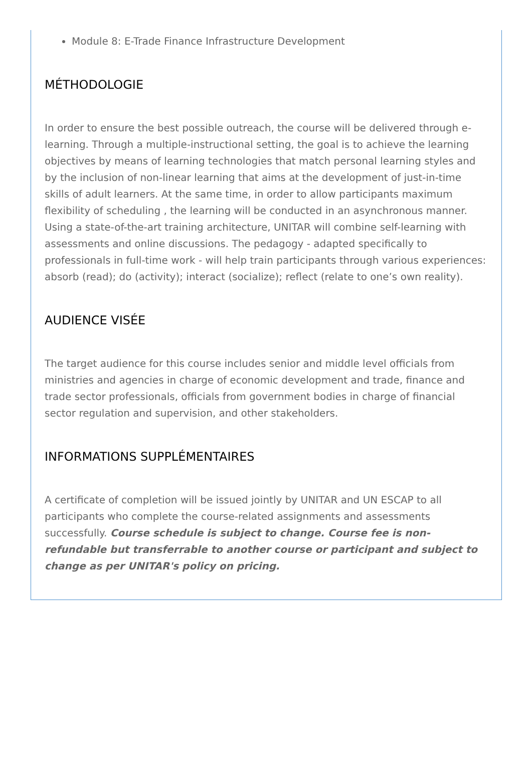Module 8: E-Trade Finance Infrastructure Development
MÉTHODOLOGIE
In order to ensure the best possible outreach, the course will be delivered through e-learning. Through a multiple-instructional setting, the goal is to achieve the learning objectives by means of learning technologies that match personal learning styles and by the inclusion of non-linear learning that aims at the development of just-in-time skills of adult learners. At the same time, in order to allow participants maximum flexibility of scheduling , the learning will be conducted in an asynchronous manner. Using a state-of-the-art training architecture, UNITAR will combine self-learning with assessments and online discussions. The pedagogy - adapted specifically to professionals in full-time work - will help train participants through various experiences: absorb (read); do (activity); interact (socialize); reflect (relate to one’s own reality).
AUDIENCE VISÉE
The target audience for this course includes senior and middle level officials from ministries and agencies in charge of economic development and trade, finance and trade sector professionals, officials from government bodies in charge of financial sector regulation and supervision, and other stakeholders.
INFORMATIONS SUPPLÉMENTAIRES
A certificate of completion will be issued jointly by UNITAR and UN ESCAP to all participants who complete the course-related assignments and assessments successfully. Course schedule is subject to change. Course fee is non-refundable but transferrable to another course or participant and subject to change as per UNITAR's policy on pricing.